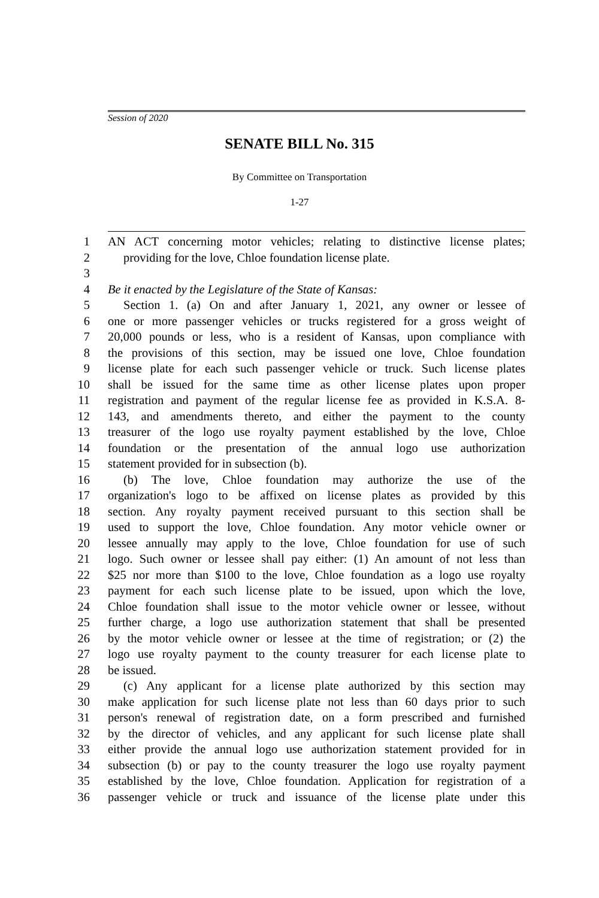Session of 2020
SENATE BILL No. 315
By Committee on Transportation
1-27
1 AN ACT concerning motor vehicles; relating to distinctive license plates;
2 providing for the love, Chloe foundation license plate.
3
4 Be it enacted by the Legislature of the State of Kansas:
5 Section 1. (a) On and after January 1, 2021, any owner or lessee of
6 one or more passenger vehicles or trucks registered for a gross weight of
7 20,000 pounds or less, who is a resident of Kansas, upon compliance with
8 the provisions of this section, may be issued one love, Chloe foundation
9 license plate for each such passenger vehicle or truck. Such license plates
10 shall be issued for the same time as other license plates upon proper
11 registration and payment of the regular license fee as provided in K.S.A. 8-
12 143, and amendments thereto, and either the payment to the county
13 treasurer of the logo use royalty payment established by the love, Chloe
14 foundation or the presentation of the annual logo use authorization
15 statement provided for in subsection (b).
16 (b) The love, Chloe foundation may authorize the use of the
17 organization's logo to be affixed on license plates as provided by this
18 section. Any royalty payment received pursuant to this section shall be
19 used to support the love, Chloe foundation. Any motor vehicle owner or
20 lessee annually may apply to the love, Chloe foundation for use of such
21 logo. Such owner or lessee shall pay either: (1) An amount of not less than
22 $25 nor more than $100 to the love, Chloe foundation as a logo use royalty
23 payment for each such license plate to be issued, upon which the love,
24 Chloe foundation shall issue to the motor vehicle owner or lessee, without
25 further charge, a logo use authorization statement that shall be presented
26 by the motor vehicle owner or lessee at the time of registration; or (2) the
27 logo use royalty payment to the county treasurer for each license plate to
28 be issued.
29 (c) Any applicant for a license plate authorized by this section may
30 make application for such license plate not less than 60 days prior to such
31 person's renewal of registration date, on a form prescribed and furnished
32 by the director of vehicles, and any applicant for such license plate shall
33 either provide the annual logo use authorization statement provided for in
34 subsection (b) or pay to the county treasurer the logo use royalty payment
35 established by the love, Chloe foundation. Application for registration of a
36 passenger vehicle or truck and issuance of the license plate under this